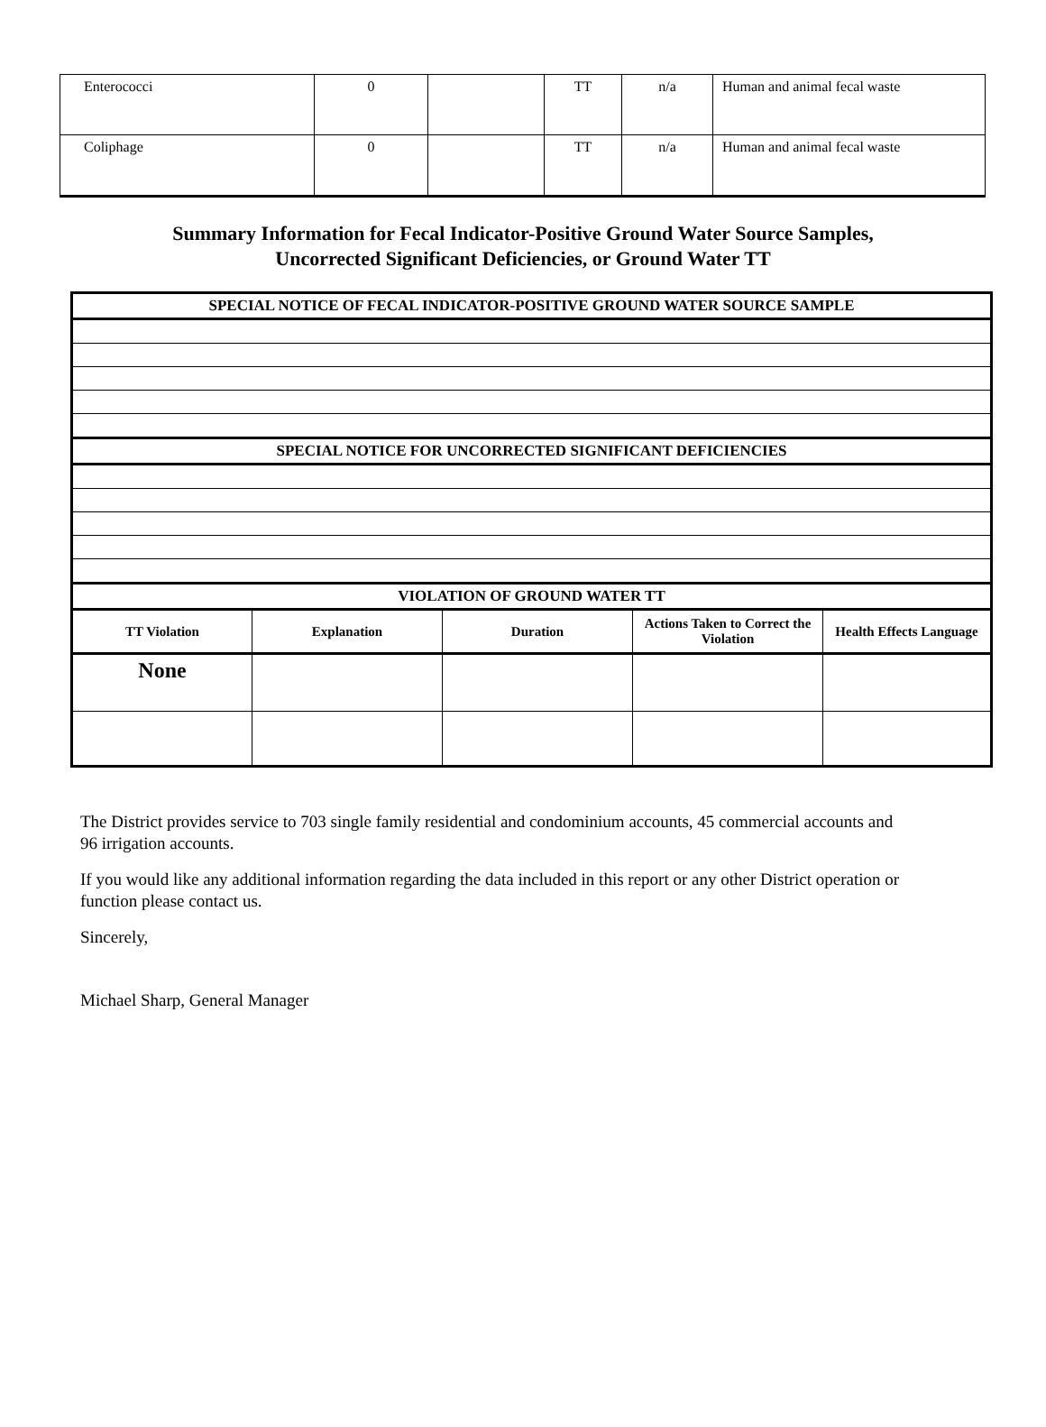| Enterococci | 0 | | TT | n/a | Human and animal fecal waste |
| Coliphage | 0 | | TT | n/a | Human and animal fecal waste |
Summary Information for Fecal Indicator-Positive Ground Water Source Samples,
Uncorrected Significant Deficiencies, or Ground Water TT
| SPECIAL NOTICE OF FECAL INDICATOR-POSITIVE GROUND WATER SOURCE SAMPLE | | | | |
| --- | --- | --- | --- | --- |
| SPECIAL NOTICE FOR UNCORRECTED SIGNIFICANT DEFICIENCIES | | | | |
| VIOLATION OF GROUND WATER TT | | | | |
| TT Violation | Explanation | Duration | Actions Taken to Correct the Violation | Health Effects Language |
| None | | | | |
The District provides service to 703 single family residential and condominium accounts, 45 commercial accounts and 96 irrigation accounts.
If you would like any additional information regarding the data included in this report or any other District operation or function please contact us.
Sincerely,
Michael Sharp, General Manager